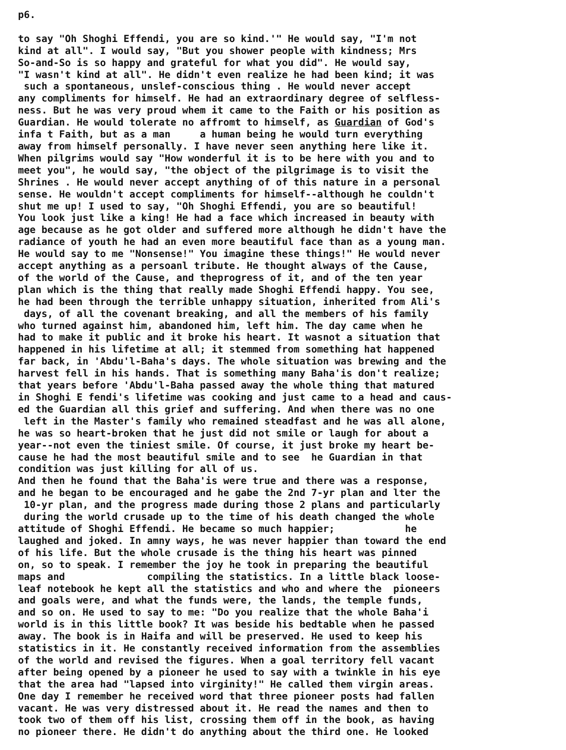p6.
to say "Oh Shoghi Effendi, you are so kind.'" He would say, "I'm not
kind at all". I would say, "But you shower people with kindness; Mrs
So-and-So is so happy and grateful for what you did". He would say,
"I wasn't kind at all". He didn't even realize he had been kind; it was
such a spontaneous, unslef-conscious thing . He would never accept
any compliments for himself. He had an extraordinary degree of selfless-
ness. But he was very proud whem it came to the Faith or his position as
Guardian. He would tolerate no affromt to himself, as Guardian of God's
infa t Faith, but as a man a human being he would turn everything
away from himself personally. I have never seen anything here like it.
When pilgrims would say "How wonderful it is to be here with you and to
meet you", he would say, "the object of the pilgrimage is to visit the
Shrines . He would never accept anything of of this nature in a personal
sense. He wouldn't accept compliments for himself--although he couldn't
shut me up! I used to say, "Oh Shoghi Effendi, you are so beautiful!
You look just like a king! He had a face which increased in beauty with
age because as he got older and suffered more although he didn't have the
radiance of youth he had an even more beautiful face than as a young man.
He would say to me "Nonsense!" You imagine these things!" He would never
accept anything as a persoanl tribute. He thought always of the Cause,
of the world of the Cause, and theprogress of it, and of the ten year
plan which is the thing that really made Shoghi Effendi happy. You see,
he had been through the terrible unhappy situation, inherited from Ali's
days, of all the covenant breaking, and all the members of his family
who turned against him, abandoned him, left him. The day came when he
had to make it public and it broke his heart. It wasnot a situation that
happened in his lifetime at all; it stemmed from something hat happened
far back, in 'Abdu'l-Baha's days. The whole situation was brewing and the
harvest fell in his hands. That is something many Baha'is don't realize;
that years before 'Abdu'l-Baha passed away the whole thing that matured
in Shoghi E fendi's lifetime was cooking and just came to a head and caus-
ed the Guardian all this grief and suffering. And when there was no one
left in the Master's family who remained steadfast and he was all alone,
he was so heart-broken that he just did not smile or laugh for about a
year--not even the tiniest smile. Of course, it just broke my heart be-
cause he had the most beautiful smile and to see he Guardian in that
condition was just killing for all of us.
And then he found that the Baha'is were true and there was a response,
and he began to be encouraged and he gabe the 2nd 7-yr plan and lter the
10-yr plan, and the progress made during those 2 plans and particularly
during the world crusade up to the time of his death changed the whole
attitude of Shoghi Effendi. He became so much happier; he
laughed and joked. In amny ways, he was never happier than toward the end
of his life. But the whole crusade is the thing his heart was pinned
on, so to speak. I remember the joy he took in preparing the beautiful
maps and compiling the statistics. In a little black loose-
leaf notebook he kept all the statistics and who and where the pioneers
and goals were, and what the funds were, the lands, the temple funds,
and so on. He used to say to me: "Do you realize that the whole Baha'i
world is in this little book? It was beside his bedtable when he passed
away. The book is in Haifa and will be preserved. He used to keep his
statistics in it. He constantly received information from the assemblies
of the world and revised the figures. When a goal territory fell vacant
after being opened by a pioneer he used to say with a twinkle in his eye
that the area had "lapsed into virginity!" He called them virgin areas.
One day I remember he received word that three pioneer posts had fallen
vacant. He was very distressed about it. He read the names and then to
took two of them off his list, crossing them off in the book, as having
no pioneer there. He didn't do anything about the third one. He looked